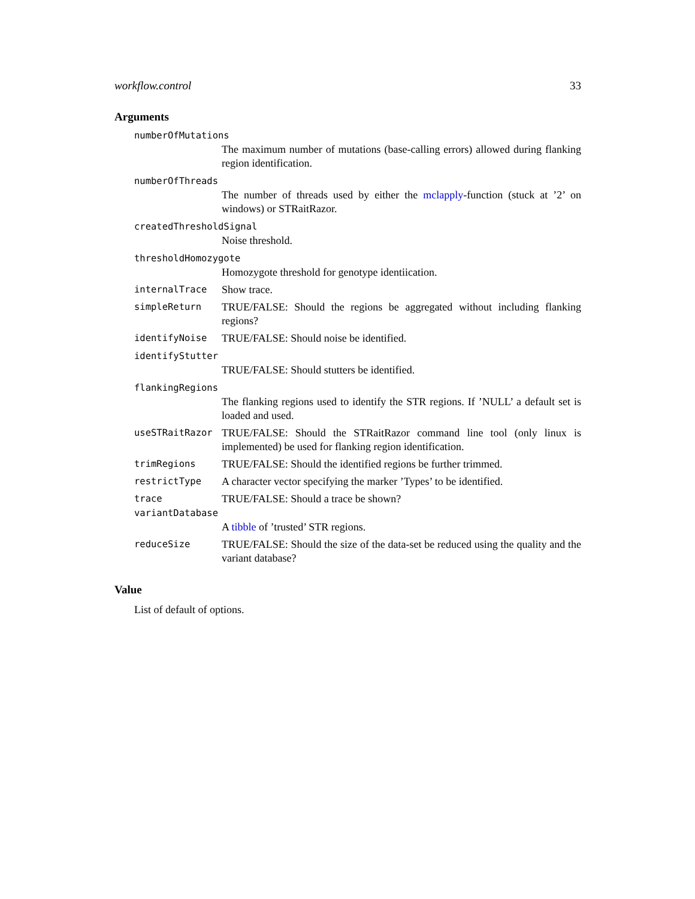workflow.control 33
Arguments
numberOfMutations
The maximum number of mutations (base-calling errors) allowed during flanking region identification.
numberOfThreads
The number of threads used by either the mclapply-function (stuck at ’2’ on windows) or STRaitRazor.
createdThresholdSignal
Noise threshold.
thresholdHomozygote
Homozygote threshold for genotype identiication.
internalTrace Show trace.
simpleReturn TRUE/FALSE: Should the regions be aggregated without including flanking regions?
identifyNoise TRUE/FALSE: Should noise be identified.
identifyStutter
TRUE/FALSE: Should stutters be identified.
flankingRegions
The flanking regions used to identify the STR regions. If ’NULL’ a default set is loaded and used.
useSTRaitRazor TRUE/FALSE: Should the STRaitRazor command line tool (only linux is implemented) be used for flanking region identification.
trimRegions TRUE/FALSE: Should the identified regions be further trimmed.
restrictType A character vector specifying the marker ’Types’ to be identified.
trace TRUE/FALSE: Should a trace be shown?
variantDatabase
A tibble of ’trusted’ STR regions.
reduceSize TRUE/FALSE: Should the size of the data-set be reduced using the quality and the variant database?
Value
List of default of options.